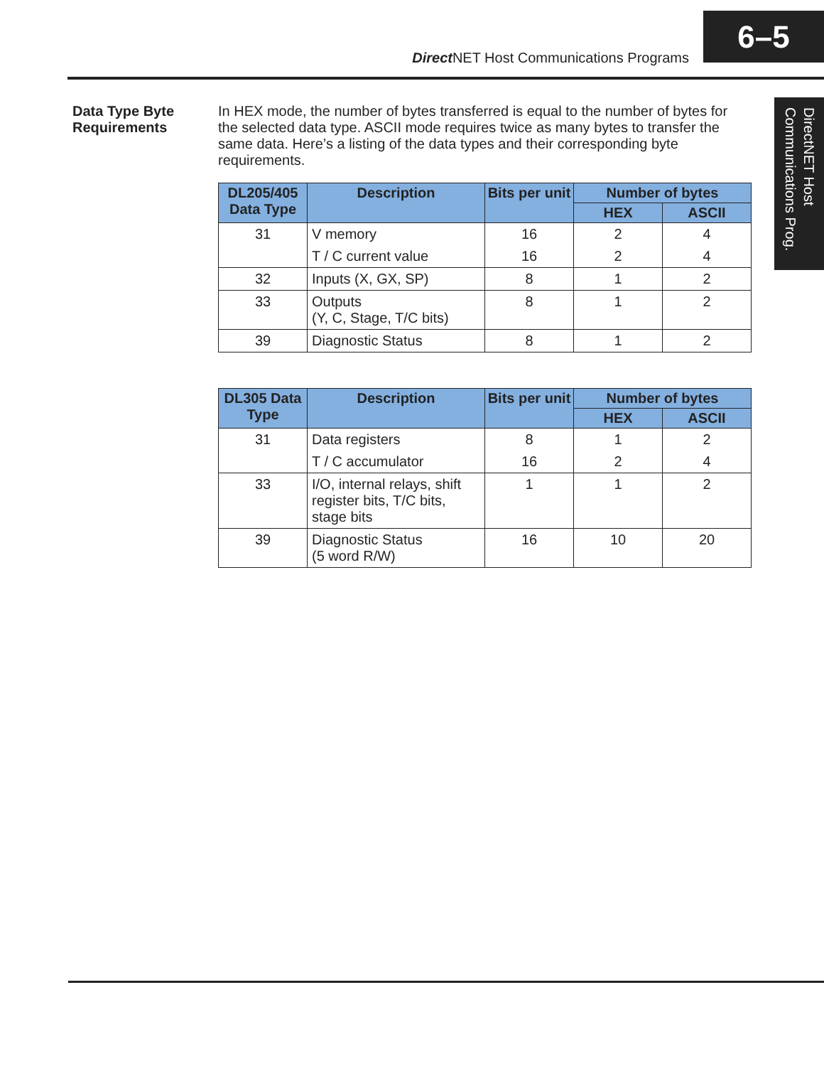Direct NET Host Communications Programs
6–5
DirectNET Host Communications Prog.
Data Type Byte Requirements
In HEX mode, the number of bytes transferred is equal to the number of bytes for the selected data type. ASCII mode requires twice as many bytes to transfer the same data. Here’s a listing of the data types and their corresponding byte requirements.
| DL205/405 Data Type | Description | Bits per unit | Number of bytes | |
| --- | --- | --- | --- | --- |
| | | | HEX | ASCII |
| 31 | V memory | 16 | 2 | 4 |
| | T / C current value | 16 | 2 | 4 |
| 32 | Inputs (X, GX, SP) | 8 | 1 | 2 |
| 33 | Outputs (Y, C, Stage, T/C bits) | 8 | 1 | 2 |
| 39 | Diagnostic Status | 8 | 1 | 2 |
| DL305 Data Type | Description | Bits per unit | Number of bytes | |
| --- | --- | --- | --- | --- |
| | | | HEX | ASCII |
| 31 | Data registers | 8 | 1 | 2 |
| | T / C accumulator | 16 | 2 | 4 |
| 33 | I/O, internal relays, shift register bits, T/C bits, stage bits | 1 | 1 | 2 |
| 39 | Diagnostic Status (5 word R/W) | 16 | 10 | 20 |